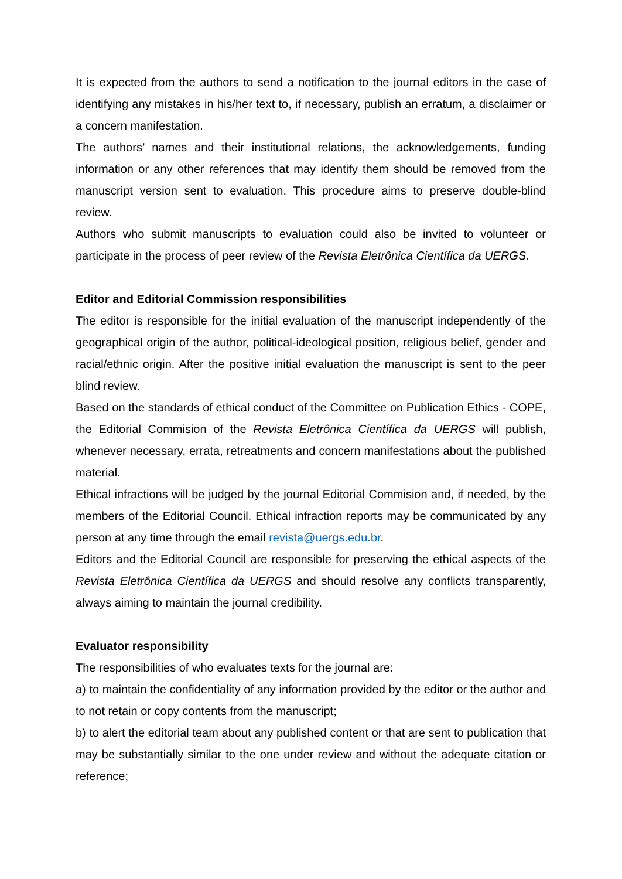It is expected from the authors to send a notification to the journal editors in the case of identifying any mistakes in his/her text to, if necessary, publish an erratum, a disclaimer or a concern manifestation.
The authors’ names and their institutional relations, the acknowledgements, funding information or any other references that may identify them should be removed from the manuscript version sent to evaluation. This procedure aims to preserve double-blind review.
Authors who submit manuscripts to evaluation could also be invited to volunteer or participate in the process of peer review of the Revista Eletrônica Científica da UERGS.
Editor and Editorial Commission responsibilities
The editor is responsible for the initial evaluation of the manuscript independently of the geographical origin of the author, political-ideological position, religious belief, gender and racial/ethnic origin. After the positive initial evaluation the manuscript is sent to the peer blind review.
Based on the standards of ethical conduct of the Committee on Publication Ethics - COPE, the Editorial Commision of the Revista Eletrônica Científica da UERGS will publish, whenever necessary, errata, retreatments and concern manifestations about the published material.
Ethical infractions will be judged by the journal Editorial Commision and, if needed, by the members of the Editorial Council. Ethical infraction reports may be communicated by any person at any time through the email revista@uergs.edu.br.
Editors and the Editorial Council are responsible for preserving the ethical aspects of the Revista Eletrônica Científica da UERGS and should resolve any conflicts transparently, always aiming to maintain the journal credibility.
Evaluator responsibility
The responsibilities of who evaluates texts for the journal are:
a) to maintain the confidentiality of any information provided by the editor or the author and to not retain or copy contents from the manuscript;
b) to alert the editorial team about any published content or that are sent to publication that may be substantially similar to the one under review and without the adequate citation or reference;